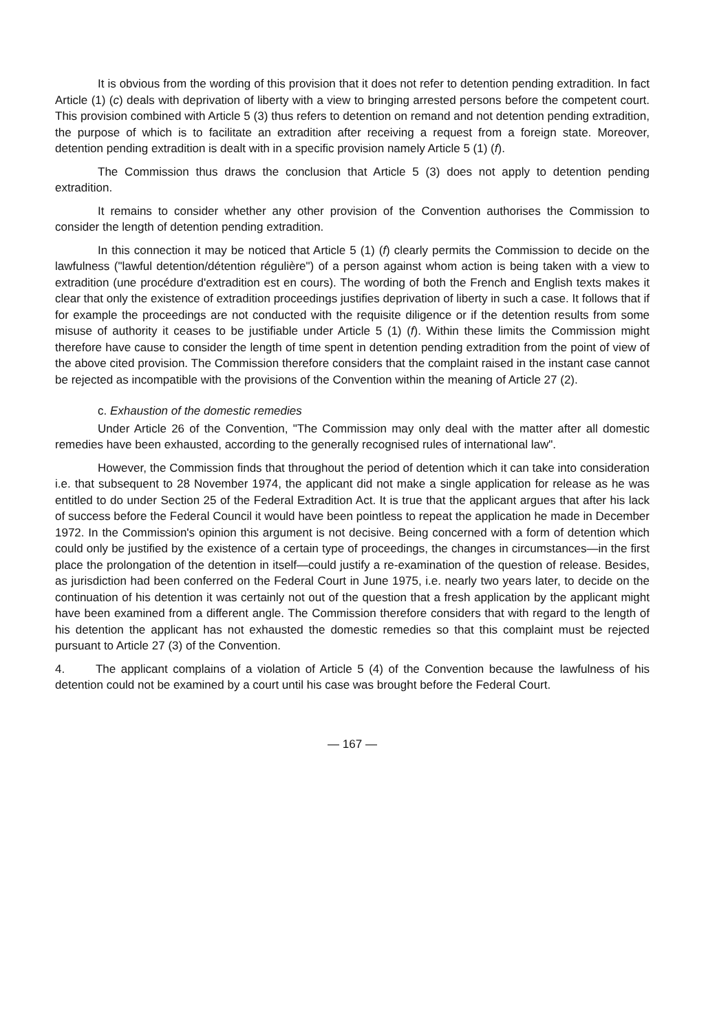It is obvious from the wording of this provision that it does not refer to detention pending extradition. In fact Article (1) (c) deals with deprivation of liberty with a view to bringing arrested persons before the competent court. This provision combined with Article 5 (3) thus refers to detention on remand and not detention pending extradition, the purpose of which is to facilitate an extradition after receiving a request from a foreign state. Moreover, detention pending extradition is dealt with in a specific provision namely Article 5 (1) (f).
The Commission thus draws the conclusion that Article 5 (3) does not apply to detention pending extradition.
It remains to consider whether any other provision of the Convention authorises the Commission to consider the length of detention pending extradition.
In this connection it may be noticed that Article 5 (1) (f) clearly permits the Commission to decide on the lawfulness ("lawful detention/détention régulière") of a person against whom action is being taken with a view to extradition (une procédure d'extradition est en cours). The wording of both the French and English texts makes it clear that only the existence of extradition proceedings justifies deprivation of liberty in such a case. It follows that if for example the proceedings are not conducted with the requisite diligence or if the detention results from some misuse of authority it ceases to be justifiable under Article 5 (1) (f). Within these limits the Commission might therefore have cause to consider the length of time spent in detention pending extradition from the point of view of the above cited provision. The Commission therefore considers that the complaint raised in the instant case cannot be rejected as incompatible with the provisions of the Convention within the meaning of Article 27 (2).
c. Exhaustion of the domestic remedies
Under Article 26 of the Convention, "The Commission may only deal with the matter after all domestic remedies have been exhausted, according to the generally recognised rules of international law".
However, the Commission finds that throughout the period of detention which it can take into consideration i.e. that subsequent to 28 November 1974, the applicant did not make a single application for release as he was entitled to do under Section 25 of the Federal Extradition Act. It is true that the applicant argues that after his lack of success before the Federal Council it would have been pointless to repeat the application he made in December 1972. In the Commission's opinion this argument is not decisive. Being concerned with a form of detention which could only be justified by the existence of a certain type of proceedings, the changes in circumstances—in the first place the prolongation of the detention in itself—could justify a re-examination of the question of release. Besides, as jurisdiction had been conferred on the Federal Court in June 1975, i.e. nearly two years later, to decide on the continuation of his detention it was certainly not out of the question that a fresh application by the applicant might have been examined from a different angle. The Commission therefore considers that with regard to the length of his detention the applicant has not exhausted the domestic remedies so that this complaint must be rejected pursuant to Article 27 (3) of the Convention.
4. The applicant complains of a violation of Article 5 (4) of the Convention because the lawfulness of his detention could not be examined by a court until his case was brought before the Federal Court.
— 167 —